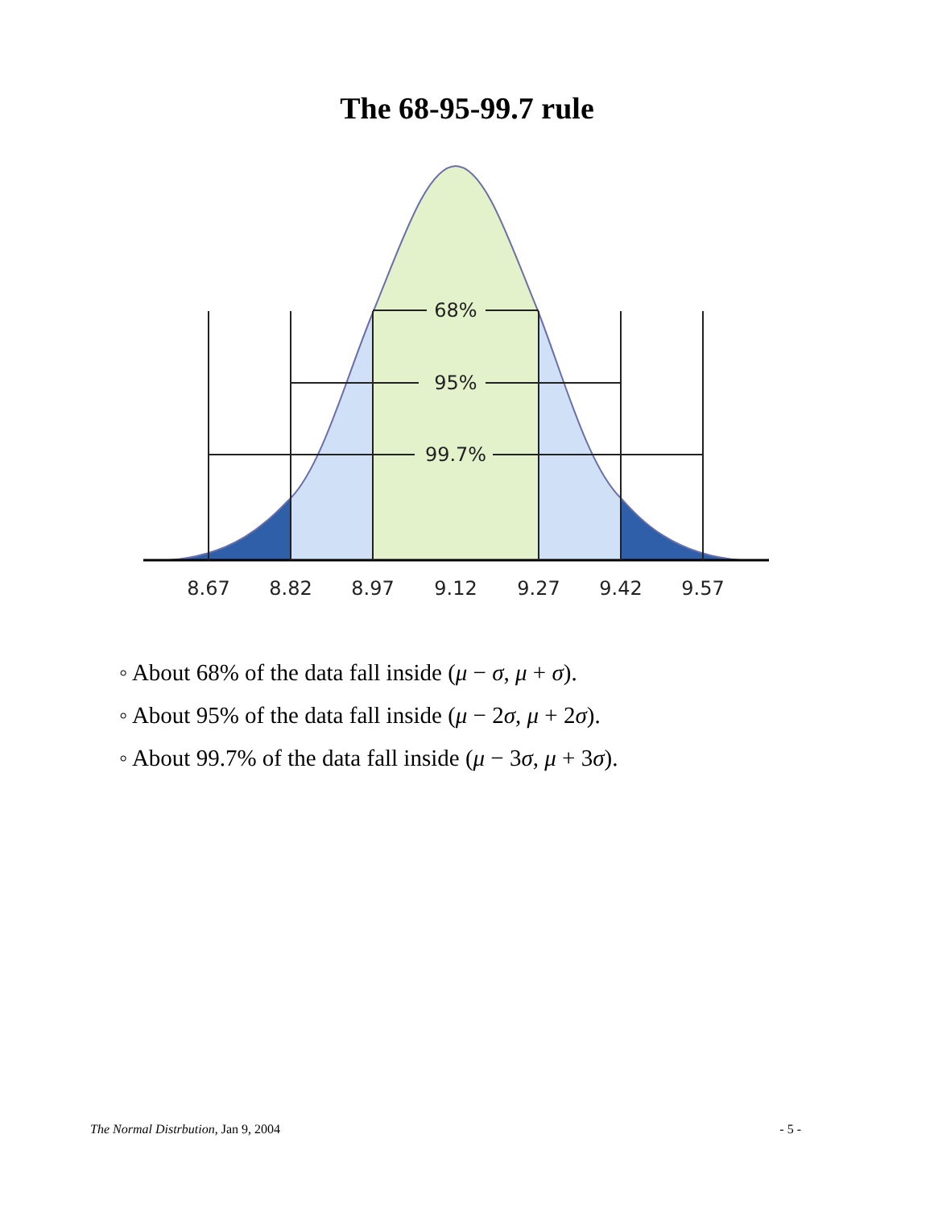The 68-95-99.7 rule
68%
95%
99.7%
8.67
8.82
8.97
9.12
9.27
9.42
9.57
◦ About 68% of the data fall inside (μ − σ, μ + σ).
◦ About 95% of the data fall inside (μ − 2σ, μ + 2σ).
◦ About 99.7% of the data fall inside (μ − 3σ, μ + 3σ).
The Normal Distrbution, Jan 9, 2004 - 5 -